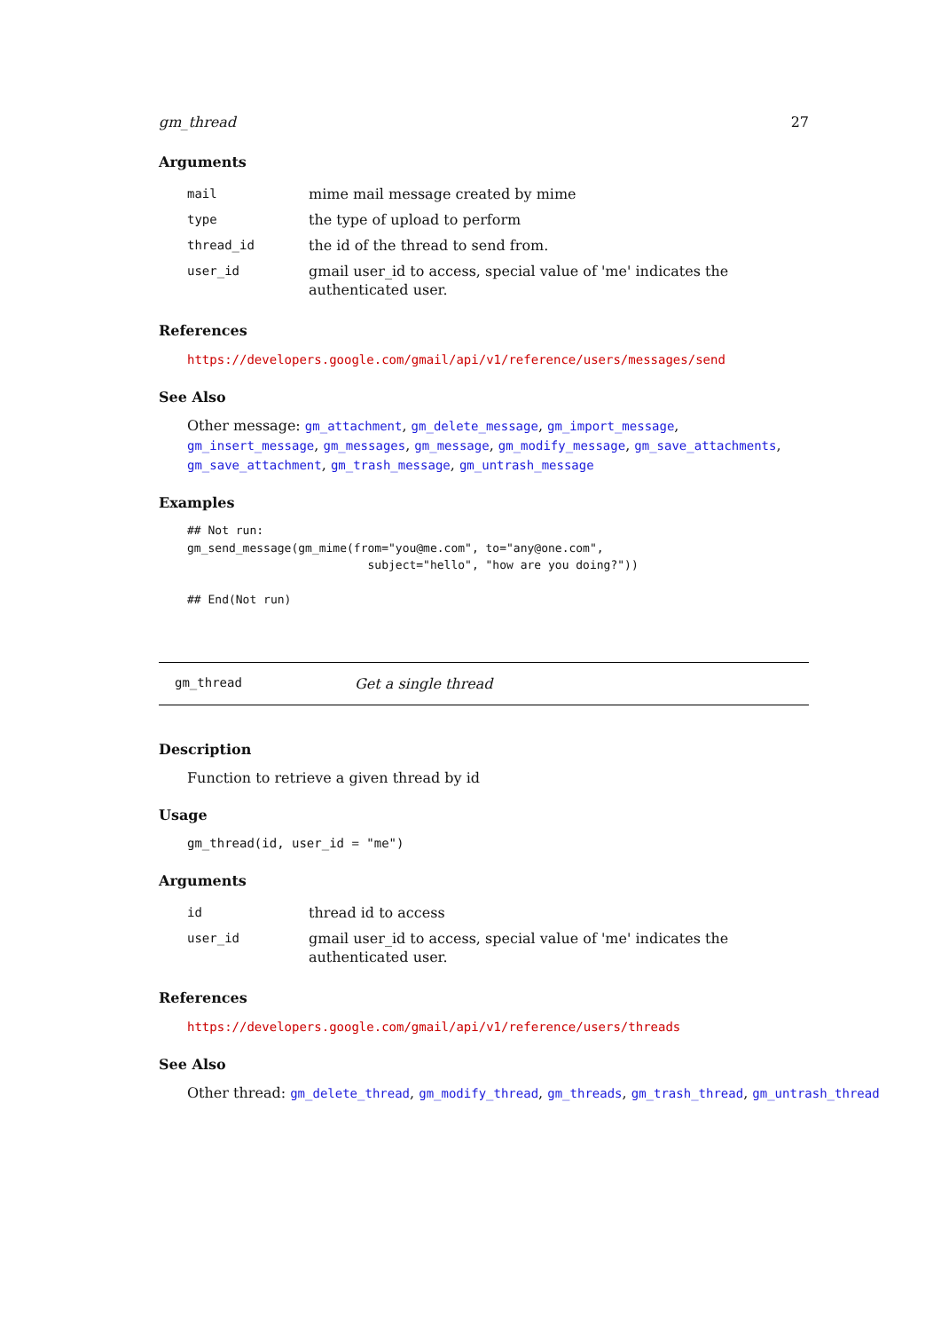gm_thread 27
Arguments
| mail | mime mail message created by mime |
| type | the type of upload to perform |
| thread_id | the id of the thread to send from. |
| user_id | gmail user_id to access, special value of 'me' indicates the authenticated user. |
References
https://developers.google.com/gmail/api/v1/reference/users/messages/send
See Also
Other message: gm_attachment, gm_delete_message, gm_import_message, gm_insert_message, gm_messages, gm_message, gm_modify_message, gm_save_attachments, gm_save_attachment, gm_trash_message, gm_untrash_message
Examples
## Not run:
gm_send_message(gm_mime(from="you@me.com", to="any@one.com",
                          subject="hello", "how are you doing?"))

## End(Not run)
gm_thread Get a single thread
Description
Function to retrieve a given thread by id
Usage
gm_thread(id, user_id = "me")
Arguments
| id | thread id to access |
| user_id | gmail user_id to access, special value of 'me' indicates the authenticated user. |
References
https://developers.google.com/gmail/api/v1/reference/users/threads
See Also
Other thread: gm_delete_thread, gm_modify_thread, gm_threads, gm_trash_thread, gm_untrash_thread